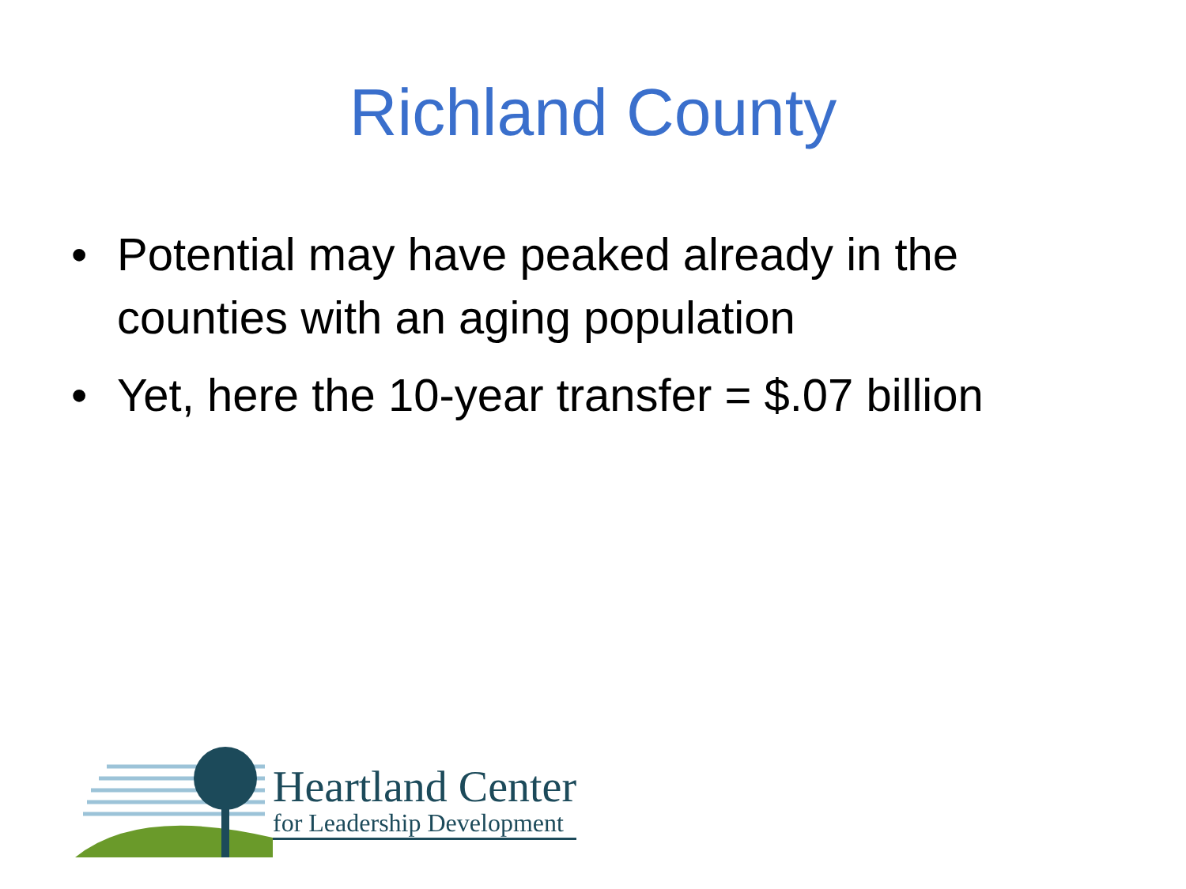Richland County
• Potential may have peaked already in the counties with an aging population
• Yet, here the 10-year transfer = $.07 billion
Heartland Center
for Leadership Development